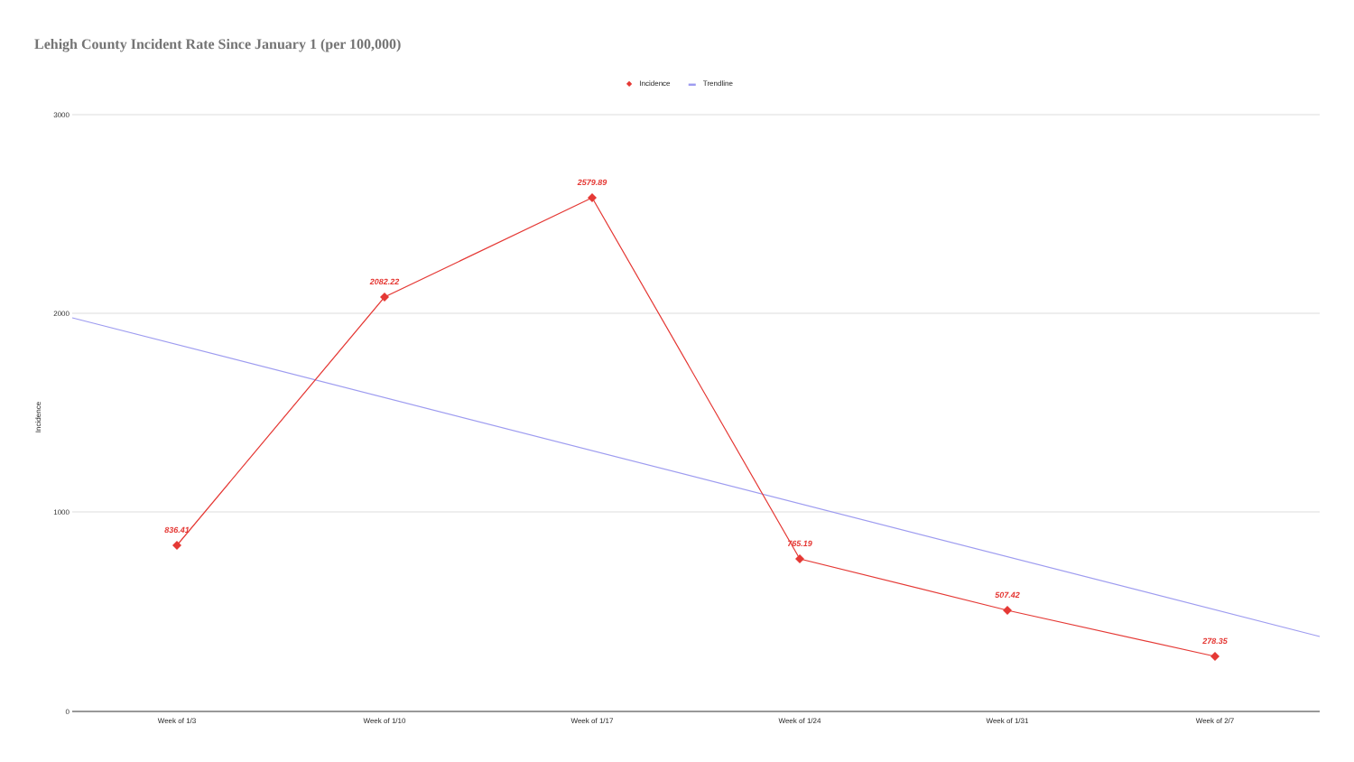Lehigh County Incident Rate Since January 1 (per 100,000)
◆ Incidence ▬ Trendline
3000
2000
1000
0
Incidence
Week of 1/3
Week of 1/10
Week of 1/17
Week of 1/24
Week of 1/31
Week of 2/7
836.41
2082.22
2579.89
765.19
507.42
278.35